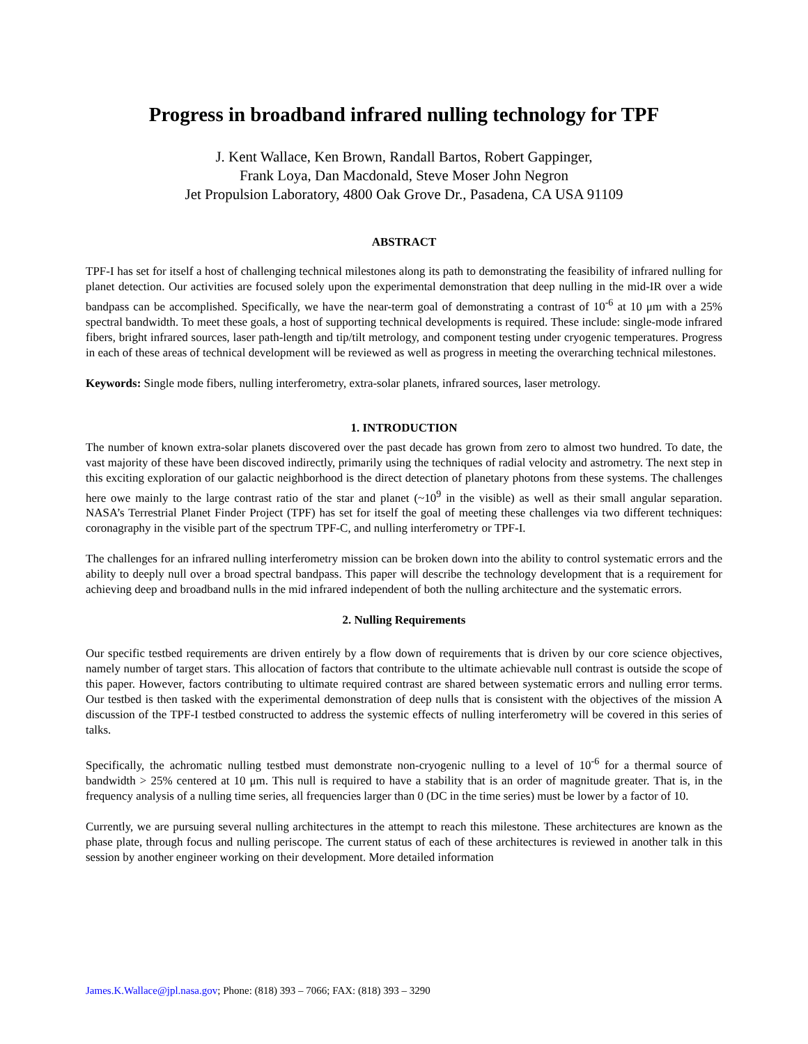Progress in broadband infrared nulling technology for TPF
J. Kent Wallace, Ken Brown, Randall Bartos, Robert Gappinger,
Frank Loya, Dan Macdonald, Steve Moser John Negron
Jet Propulsion Laboratory, 4800 Oak Grove Dr., Pasadena, CA USA 91109
ABSTRACT
TPF-I has set for itself a host of challenging technical milestones along its path to demonstrating the feasibility of infrared nulling for planet detection. Our activities are focused solely upon the experimental demonstration that deep nulling in the mid-IR over a wide bandpass can be accomplished. Specifically, we have the near-term goal of demonstrating a contrast of 10<sup>-6</sup> at 10 μm with a 25% spectral bandwidth. To meet these goals, a host of supporting technical developments is required. These include: single-mode infrared fibers, bright infrared sources, laser path-length and tip/tilt metrology, and component testing under cryogenic temperatures. Progress in each of these areas of technical development will be reviewed as well as progress in meeting the overarching technical milestones.
Keywords: Single mode fibers, nulling interferometry, extra-solar planets, infrared sources, laser metrology.
1. INTRODUCTION
The number of known extra-solar planets discovered over the past decade has grown from zero to almost two hundred. To date, the vast majority of these have been discoved indirectly, primarily using the techniques of radial velocity and astrometry. The next step in this exciting exploration of our galactic neighborhood is the direct detection of planetary photons from these systems. The challenges here owe mainly to the large contrast ratio of the star and planet (~10<sup>9</sup> in the visible) as well as their small angular separation. NASA’s Terrestrial Planet Finder Project (TPF) has set for itself the goal of meeting these challenges via two different techniques: coronagraphy in the visible part of the spectrum TPF-C, and nulling interferometry or TPF-I.
The challenges for an infrared nulling interferometry mission can be broken down into the ability to control systematic errors and the ability to deeply null over a broad spectral bandpass. This paper will describe the technology development that is a requirement for achieving deep and broadband nulls in the mid infrared independent of both the nulling architecture and the systematic errors.
2. Nulling Requirements
Our specific testbed requirements are driven entirely by a flow down of requirements that is driven by our core science objectives, namely number of target stars. This allocation of factors that contribute to the ultimate achievable null contrast is outside the scope of this paper. However, factors contributing to ultimate required contrast are shared between systematic errors and nulling error terms. Our testbed is then tasked with the experimental demonstration of deep nulls that is consistent with the objectives of the mission A discussion of the TPF-I testbed constructed to address the systemic effects of nulling interferometry will be covered in this series of talks.
Specifically, the achromatic nulling testbed must demonstrate non-cryogenic nulling to a level of 10<sup>-6</sup> for a thermal source of bandwidth > 25% centered at 10 μm. This null is required to have a stability that is an order of magnitude greater. That is, in the frequency analysis of a nulling time series, all frequencies larger than 0 (DC in the time series) must be lower by a factor of 10.
Currently, we are pursuing several nulling architectures in the attempt to reach this milestone. These architectures are known as the phase plate, through focus and nulling periscope. The current status of each of these architectures is reviewed in another talk in this session by another engineer working on their development. More detailed information
James.K.Wallace@jpl.nasa.gov; Phone: (818) 393 – 7066; FAX: (818) 393 – 3290